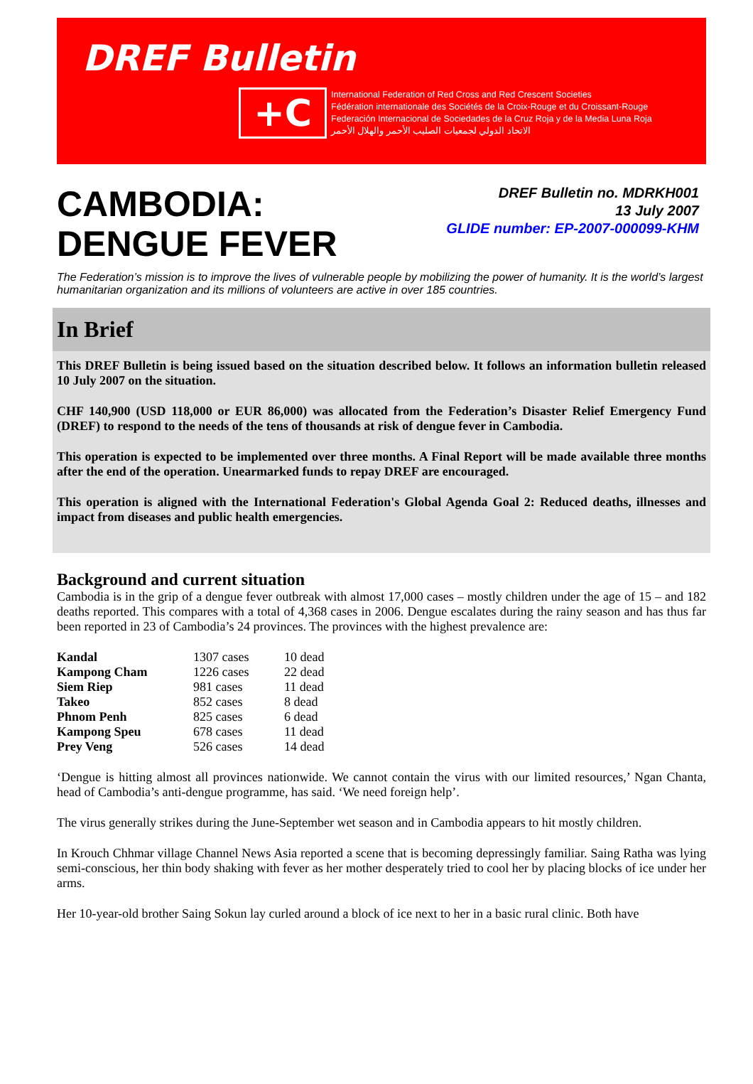DREF Bulletin
+C
International Federation of Red Cross and Red Crescent Societies
Fédération internationale des Sociétés de la Croix-Rouge et du Croissant-Rouge
Federación Internacional de Sociedades de la Cruz Roja y de la Media Luna Roja
الاتحاد الدولي لجمعيات الصليب الأحمر والهلال الأحمر
CAMBODIA:
DENGUE FEVER
DREF Bulletin no. MDRKH001
13 July 2007
GLIDE number: EP-2007-000099-KHM
The Federation’s mission is to improve the lives of vulnerable people by mobilizing the power of humanity. It is the world’s largest humanitarian organization and its millions of volunteers are active in over 185 countries.
In Brief
This DREF Bulletin is being issued based on the situation described below. It follows an information bulletin released 10 July 2007 on the situation.
CHF 140,900 (USD 118,000 or EUR 86,000) was allocated from the Federation’s Disaster Relief Emergency Fund (DREF) to respond to the needs of the tens of thousands at risk of dengue fever in Cambodia.
This operation is expected to be implemented over three months. A Final Report will be made available three months after the end of the operation. Unearmarked funds to repay DREF are encouraged.
This operation is aligned with the International Federation's Global Agenda Goal 2: Reduced deaths, illnesses and impact from diseases and public health emergencies.
Background and current situation
Cambodia is in the grip of a dengue fever outbreak with almost 17,000 cases – mostly children under the age of 15 – and 182 deaths reported. This compares with a total of 4,368 cases in 2006. Dengue escalates during the rainy season and has thus far been reported in 23 of Cambodia’s 24 provinces. The provinces with the highest prevalence are:
| Kandal | 1307 cases | 10 dead |
| Kampong Cham | 1226 cases | 22 dead |
| Siem Riep | 981 cases | 11 dead |
| Takeo | 852 cases | 8 dead |
| Phnom Penh | 825 cases | 6 dead |
| Kampong Speu | 678 cases | 11 dead |
| Prey Veng | 526 cases | 14 dead |
‘Dengue is hitting almost all provinces nationwide. We cannot contain the virus with our limited resources,’ Ngan Chanta, head of Cambodia’s anti-dengue programme, has said. ‘We need foreign help’.
The virus generally strikes during the June-September wet season and in Cambodia appears to hit mostly children.
In Krouch Chhmar village Channel News Asia reported a scene that is becoming depressingly familiar. Saing Ratha was lying semi-conscious, her thin body shaking with fever as her mother desperately tried to cool her by placing blocks of ice under her arms.
Her 10-year-old brother Saing Sokun lay curled around a block of ice next to her in a basic rural clinic. Both have